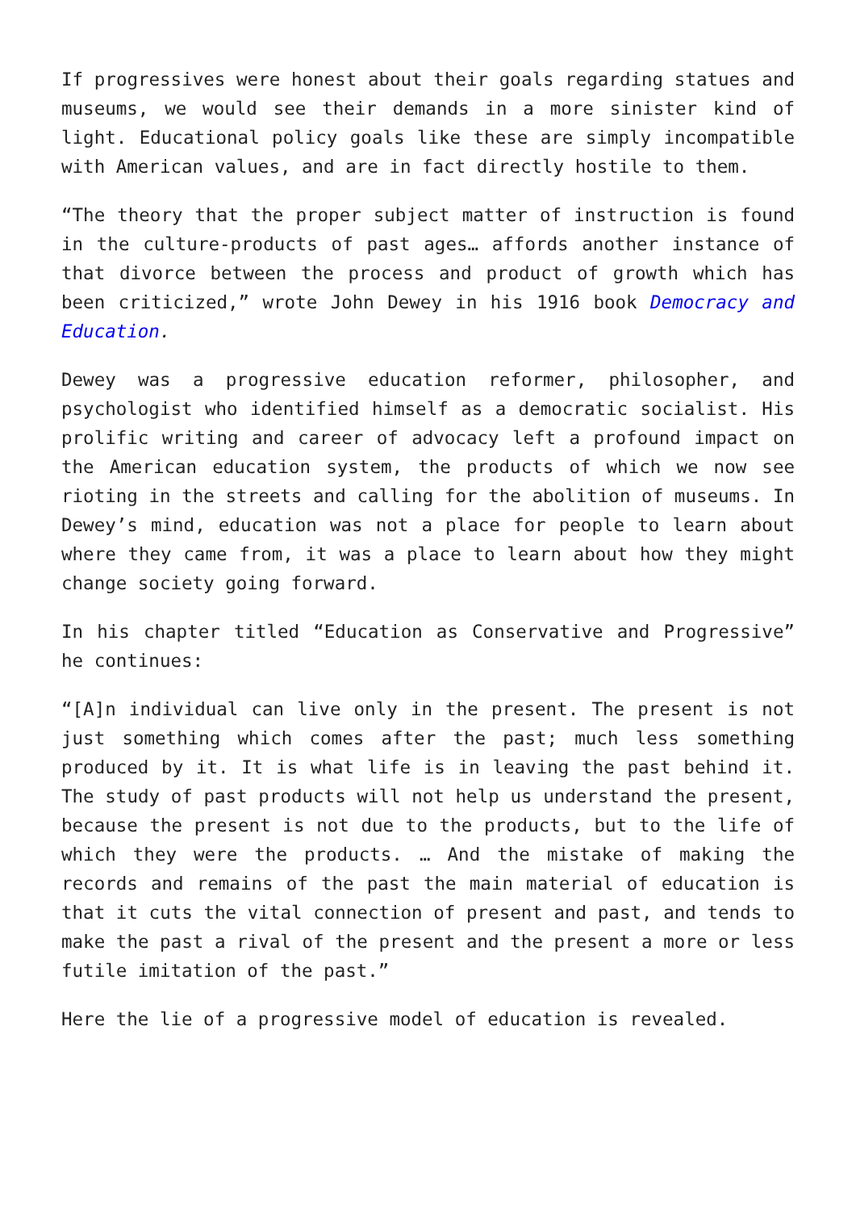If progressives were honest about their goals regarding statues and museums, we would see their demands in a more sinister kind of light. Educational policy goals like these are simply incompatible with American values, and are in fact directly hostile to them.
“The theory that the proper subject matter of instruction is found in the culture-products of past ages… affords another instance of that divorce between the process and product of growth which has been criticized,” wrote John Dewey in his 1916 book Democracy and Education.
Dewey was a progressive education reformer, philosopher, and psychologist who identified himself as a democratic socialist. His prolific writing and career of advocacy left a profound impact on the American education system, the products of which we now see rioting in the streets and calling for the abolition of museums. In Dewey’s mind, education was not a place for people to learn about where they came from, it was a place to learn about how they might change society going forward.
In his chapter titled “Education as Conservative and Progressive” he continues:
“[A]n individual can live only in the present. The present is not just something which comes after the past; much less something produced by it. It is what life is in leaving the past behind it. The study of past products will not help us understand the present, because the present is not due to the products, but to the life of which they were the products. … And the mistake of making the records and remains of the past the main material of education is that it cuts the vital connection of present and past, and tends to make the past a rival of the present and the present a more or less futile imitation of the past.”
Here the lie of a progressive model of education is revealed.